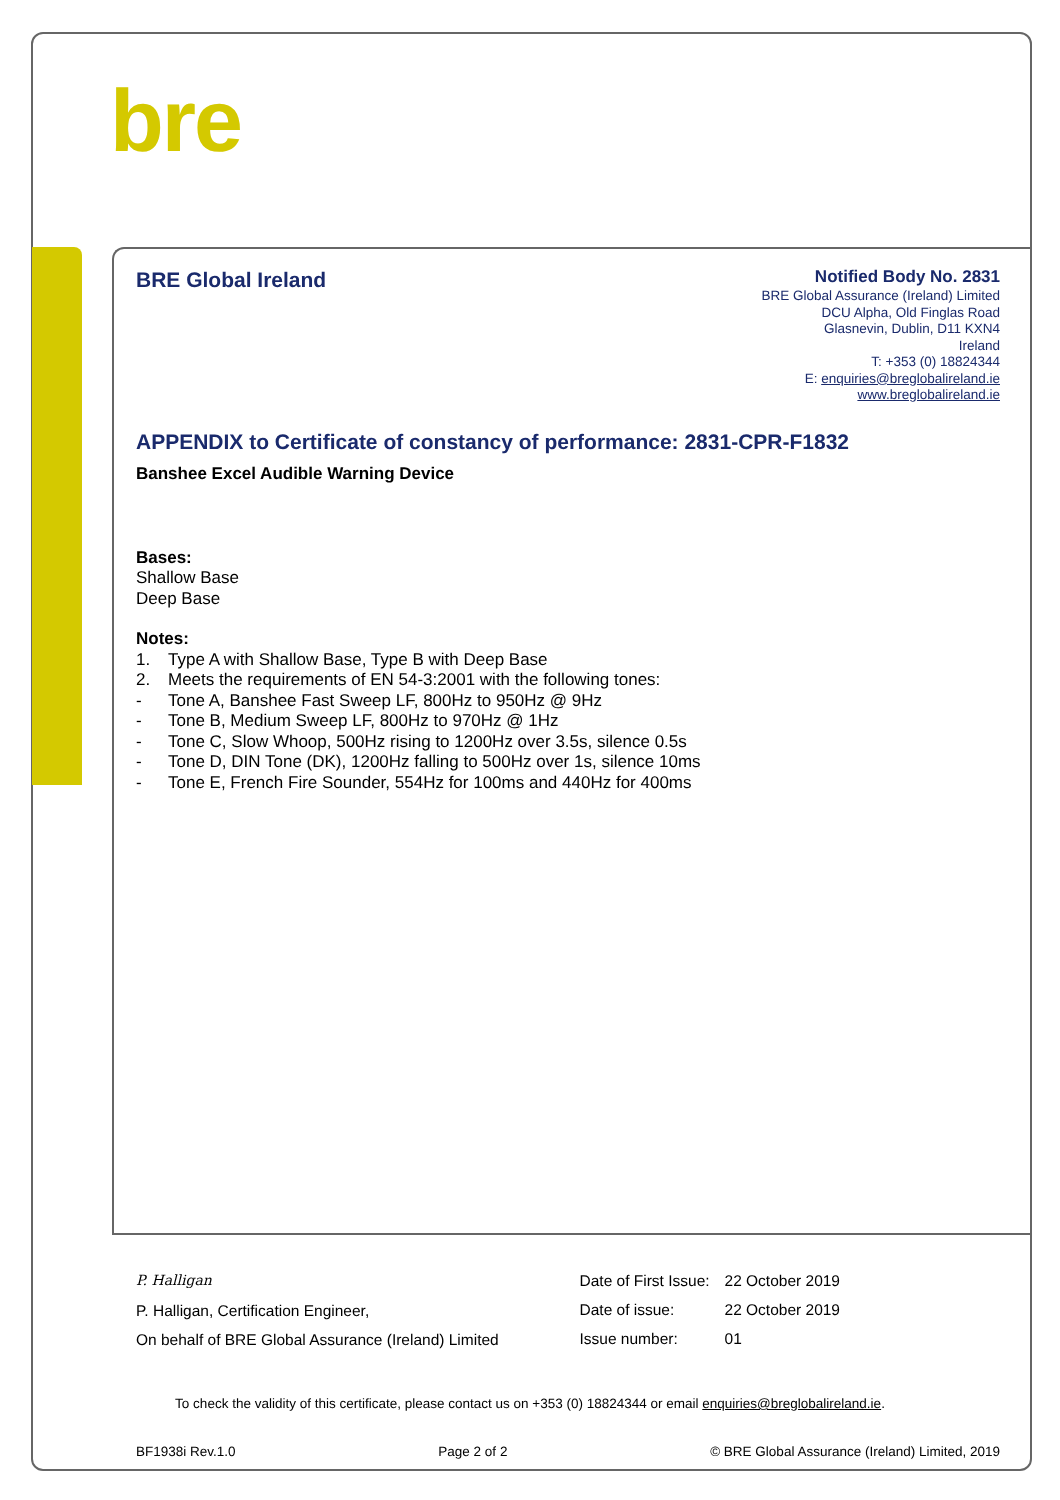bre
BRE Global Ireland
Notified Body No. 2831
BRE Global Assurance (Ireland) Limited
DCU Alpha, Old Finglas Road
Glasnevin, Dublin, D11 KXN4
Ireland
T: +353 (0) 18824344
E: enquiries@breglobalireland.ie
www.breglobalireland.ie
APPENDIX to Certificate of constancy of performance: 2831-CPR-F1832
Banshee Excel Audible Warning Device
Bases:
Shallow Base
Deep Base
Notes:
1. Type A with Shallow Base, Type B with Deep Base
2. Meets the requirements of EN 54-3:2001 with the following tones:
- Tone A, Banshee Fast Sweep LF, 800Hz to 950Hz @ 9Hz
- Tone B, Medium Sweep LF, 800Hz to 970Hz @ 1Hz
- Tone C, Slow Whoop, 500Hz rising to 1200Hz over 3.5s, silence 0.5s
- Tone D, DIN Tone (DK), 1200Hz falling to 500Hz over 1s, silence 10ms
- Tone E, French Fire Sounder, 554Hz for 100ms and 440Hz for 400ms
P. Halligan
P. Halligan, Certification Engineer,
On behalf of BRE Global Assurance (Ireland) Limited
| Date of First Issue: | 22 October 2019 |
| Date of issue: | 22 October 2019 |
| Issue number: | 01 |
To check the validity of this certificate, please contact us on +353 (0) 18824344 or email enquiries@breglobalireland.ie.
BF1938i Rev.1.0 Page 2 of 2 © BRE Global Assurance (Ireland) Limited, 2019